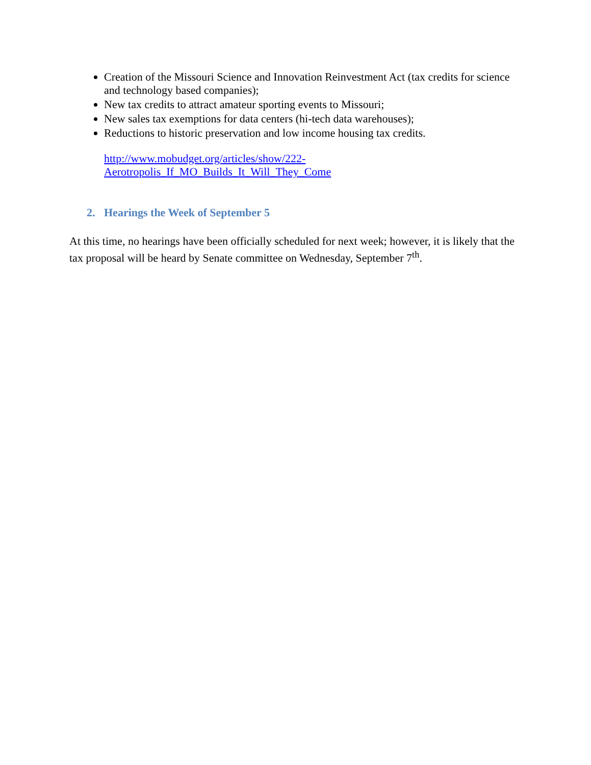Creation of the Missouri Science and Innovation Reinvestment Act (tax credits for science and technology based companies);
New tax credits to attract amateur sporting events to Missouri;
New sales tax exemptions for data centers (hi-tech data warehouses);
Reductions to historic preservation and low income housing tax credits.
http://www.mobudget.org/articles/show/222-
Aerotropolis_If_MO_Builds_It_Will_They_Come
2. Hearings the Week of September 5
At this time, no hearings have been officially scheduled for next week; however, it is likely that the tax proposal will be heard by Senate committee on Wednesday, September 7<sup>th</sup>.